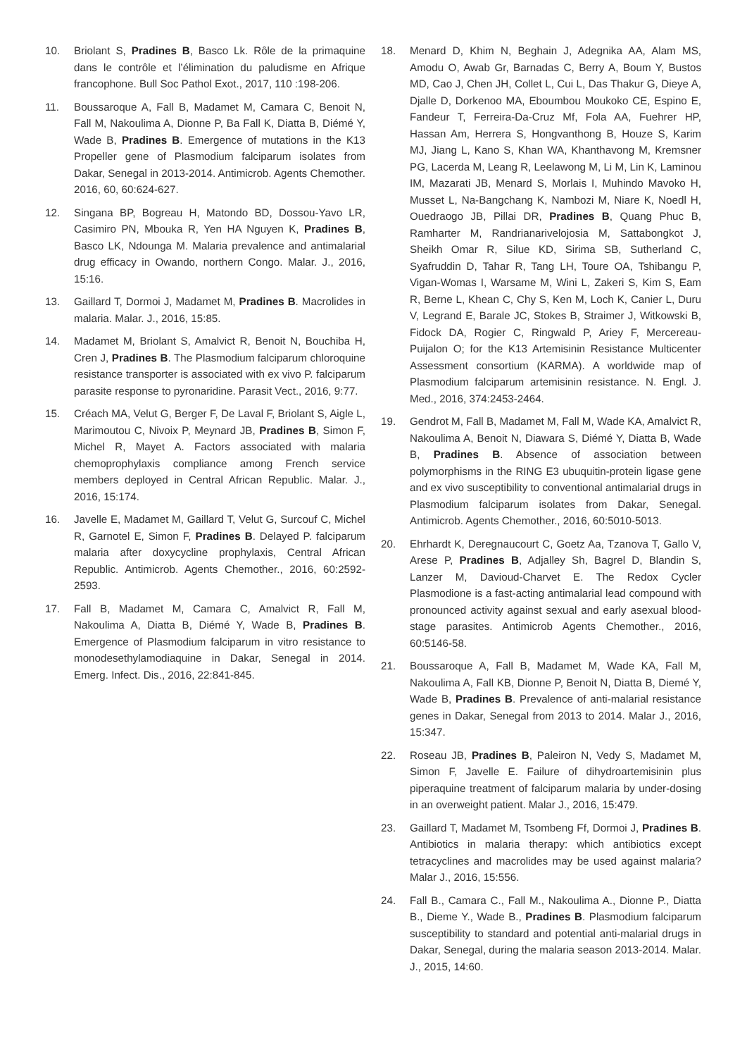10. Briolant S, Pradines B, Basco Lk. Rôle de la primaquine dans le contrôle et l’élimination du paludisme en Afrique francophone. Bull Soc Pathol Exot., 2017, 110 :198-206.
11. Boussaroque A, Fall B, Madamet M, Camara C, Benoit N, Fall M, Nakoulima A, Dionne P, Ba Fall K, Diatta B, Diémé Y, Wade B, Pradines B. Emergence of mutations in the K13 Propeller gene of Plasmodium falciparum isolates from Dakar, Senegal in 2013-2014. Antimicrob. Agents Chemother. 2016, 60, 60:624-627.
12. Singana BP, Bogreau H, Matondo BD, Dossou-Yavo LR, Casimiro PN, Mbouka R, Yen HA Nguyen K, Pradines B, Basco LK, Ndounga M. Malaria prevalence and antimalarial drug efficacy in Owando, northern Congo. Malar. J., 2016, 15:16.
13. Gaillard T, Dormoi J, Madamet M, Pradines B. Macrolides in malaria. Malar. J., 2016, 15:85.
14. Madamet M, Briolant S, Amalvict R, Benoit N, Bouchiba H, Cren J, Pradines B. The Plasmodium falciparum chloroquine resistance transporter is associated with ex vivo P. falciparum parasite response to pyronaridine. Parasit Vect., 2016, 9:77.
15. Créach MA, Velut G, Berger F, De Laval F, Briolant S, Aigle L, Marimoutou C, Nivoix P, Meynard JB, Pradines B, Simon F, Michel R, Mayet A. Factors associated with malaria chemoprophylaxis compliance among French service members deployed in Central African Republic. Malar. J., 2016, 15:174.
16. Javelle E, Madamet M, Gaillard T, Velut G, Surcouf C, Michel R, Garnotel E, Simon F, Pradines B. Delayed P. falciparum malaria after doxycycline prophylaxis, Central African Republic. Antimicrob. Agents Chemother., 2016, 60:2592-2593.
17. Fall B, Madamet M, Camara C, Amalvict R, Fall M, Nakoulima A, Diatta B, Diémé Y, Wade B, Pradines B. Emergence of Plasmodium falciparum in vitro resistance to monodesethylamodiaquine in Dakar, Senegal in 2014. Emerg. Infect. Dis., 2016, 22:841-845.
18. Menard D, Khim N, Beghain J, Adegnika AA, Alam MS, Amodu O, Awab Gr, Barnadas C, Berry A, Boum Y, Bustos MD, Cao J, Chen JH, Collet L, Cui L, Das Thakur G, Dieye A, Djalle D, Dorkenoo MA, Eboumbou Moukoko CE, Espino E, Fandeur T, Ferreira-Da-Cruz Mf, Fola AA, Fuehrer HP, Hassan Am, Herrera S, Hongvanthong B, Houze S, Karim MJ, Jiang L, Kano S, Khan WA, Khanthavong M, Kremsner PG, Lacerda M, Leang R, Leelawong M, Li M, Lin K, Laminou IM, Mazarati JB, Menard S, Morlais I, Muhindo Mavoko H, Musset L, Na-Bangchang K, Nambozi M, Niare K, Noedl H, Ouedraogo JB, Pillai DR, Pradines B, Quang Phuc B, Ramharter M, Randrianarivelojosia M, Sattabongkot J, Sheikh Omar R, Silue KD, Sirima SB, Sutherland C, Syafruddin D, Tahar R, Tang LH, Toure OA, Tshibangu P, Vigan-Womas I, Warsame M, Wini L, Zakeri S, Kim S, Eam R, Berne L, Khean C, Chy S, Ken M, Loch K, Canier L, Duru V, Legrand E, Barale JC, Stokes B, Straimer J, Witkowski B, Fidock DA, Rogier C, Ringwald P, Ariey F, Mercereau-Puijalon O; for the K13 Artemisinin Resistance Multicenter Assessment consortium (KARMA). A worldwide map of Plasmodium falciparum artemisinin resistance. N. Engl. J. Med., 2016, 374:2453-2464.
19. Gendrot M, Fall B, Madamet M, Fall M, Wade KA, Amalvict R, Nakoulima A, Benoit N, Diawara S, Diémé Y, Diatta B, Wade B, Pradines B. Absence of association between polymorphisms in the RING E3 ubuquitin-protein ligase gene and ex vivo susceptibility to conventional antimalarial drugs in Plasmodium falciparum isolates from Dakar, Senegal. Antimicrob. Agents Chemother., 2016, 60:5010-5013.
20. Ehrhardt K, Deregnaucourt C, Goetz Aa, Tzanova T, Gallo V, Arese P, Pradines B, Adjalley Sh, Bagrel D, Blandin S, Lanzer M, Davioud-Charvet E. The Redox Cycler Plasmodione is a fast-acting antimalarial lead compound with pronounced activity against sexual and early asexual blood-stage parasites. Antimicrob Agents Chemother., 2016, 60:5146-58.
21. Boussaroque A, Fall B, Madamet M, Wade KA, Fall M, Nakoulima A, Fall KB, Dionne P, Benoit N, Diatta B, Diemé Y, Wade B, Pradines B. Prevalence of anti-malarial resistance genes in Dakar, Senegal from 2013 to 2014. Malar J., 2016, 15:347.
22. Roseau JB, Pradines B, Paleiron N, Vedy S, Madamet M, Simon F, Javelle E. Failure of dihydroartemisinin plus piperaquine treatment of falciparum malaria by under-dosing in an overweight patient. Malar J., 2016, 15:479.
23. Gaillard T, Madamet M, Tsombeng Ff, Dormoi J, Pradines B. Antibiotics in malaria therapy: which antibiotics except tetracyclines and macrolides may be used against malaria? Malar J., 2016, 15:556.
24. Fall B., Camara C., Fall M., Nakoulima A., Dionne P., Diatta B., Dieme Y., Wade B., Pradines B. Plasmodium falciparum susceptibility to standard and potential anti-malarial drugs in Dakar, Senegal, during the malaria season 2013-2014. Malar. J., 2015, 14:60.